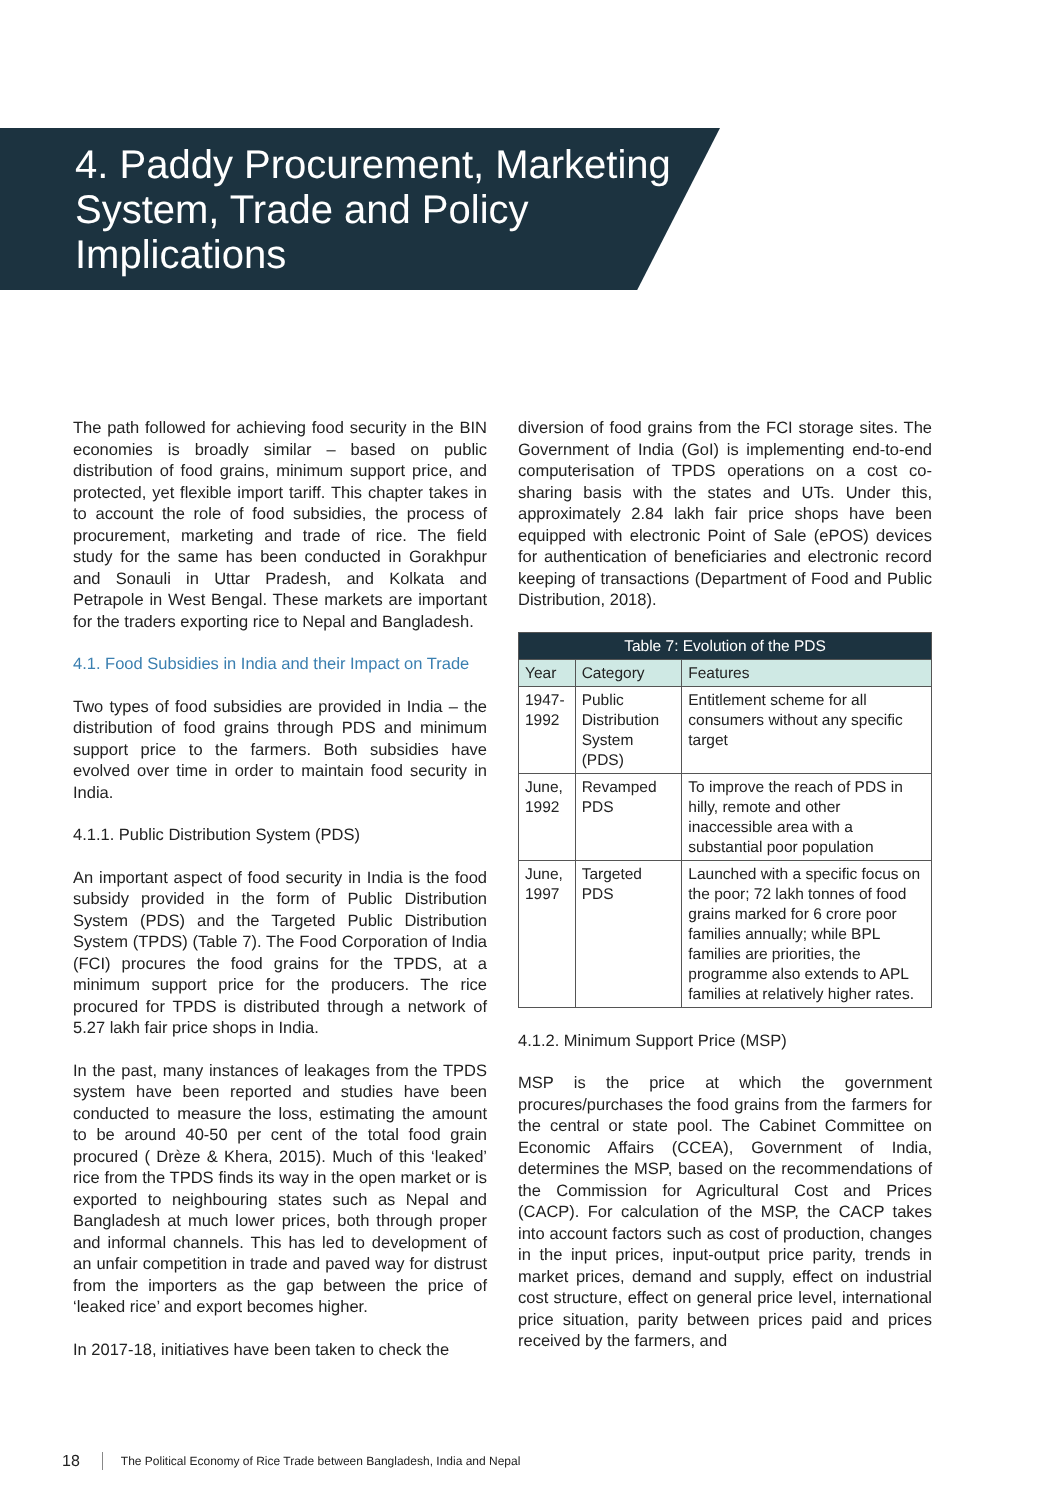4. Paddy Procurement, Marketing System, Trade and Policy Implications
The path followed for achieving food security in the BIN economies is broadly similar – based on public distribution of food grains, minimum support price, and protected, yet flexible import tariff. This chapter takes in to account the role of food subsidies, the process of procurement, marketing and trade of rice. The field study for the same has been conducted in Gorakhpur and Sonauli in Uttar Pradesh, and Kolkata and Petrapole in West Bengal. These markets are important for the traders exporting rice to Nepal and Bangladesh.
4.1. Food Subsidies in India and their Impact on Trade
Two types of food subsidies are provided in India – the distribution of food grains through PDS and minimum support price to the farmers. Both subsidies have evolved over time in order to maintain food security in India.
4.1.1. Public Distribution System (PDS)
An important aspect of food security in India is the food subsidy provided in the form of Public Distribution System (PDS) and the Targeted Public Distribution System (TPDS) (Table 7). The Food Corporation of India (FCI) procures the food grains for the TPDS, at a minimum support price for the producers. The rice procured for TPDS is distributed through a network of 5.27 lakh fair price shops in India.
In the past, many instances of leakages from the TPDS system have been reported and studies have been conducted to measure the loss, estimating the amount to be around 40-50 per cent of the total food grain procured ( Drèze & Khera, 2015). Much of this ‘leaked’ rice from the TPDS finds its way in the open market or is exported to neighbouring states such as Nepal and Bangladesh at much lower prices, both through proper and informal channels. This has led to development of an unfair competition in trade and paved way for distrust from the importers as the gap between the price of ‘leaked rice’ and export becomes higher.
In 2017-18, initiatives have been taken to check the
diversion of food grains from the FCI storage sites. The Government of India (GoI) is implementing end-to-end computerisation of TPDS operations on a cost co-sharing basis with the states and UTs. Under this, approximately 2.84 lakh fair price shops have been equipped with electronic Point of Sale (ePOS) devices for authentication of beneficiaries and electronic record keeping of transactions (Department of Food and Public Distribution, 2018).
| Table 7: Evolution of the PDS | | |
| --- | --- | --- |
| Year | Category | Features |
| 1947-1992 | Public Distribution System (PDS) | Entitlement scheme for all consumers without any specific target |
| June, 1992 | Revamped PDS | To improve the reach of PDS in hilly, remote and other inaccessible area with a substantial poor population |
| June, 1997 | Targeted PDS | Launched with a specific focus on the poor; 72 lakh tonnes of food grains marked for 6 crore poor families annually; while BPL families are priorities, the programme also extends to APL families at relatively higher rates. |
4.1.2. Minimum Support Price (MSP)
MSP is the price at which the government procures/purchases the food grains from the farmers for the central or state pool. The Cabinet Committee on Economic Affairs (CCEA), Government of India, determines the MSP, based on the recommendations of the Commission for Agricultural Cost and Prices (CACP). For calculation of the MSP, the CACP takes into account factors such as cost of production, changes in the input prices, input-output price parity, trends in market prices, demand and supply, effect on industrial cost structure, effect on general price level, international price situation, parity between prices paid and prices received by the farmers, and
18 The Political Economy of Rice Trade between Bangladesh, India and Nepal